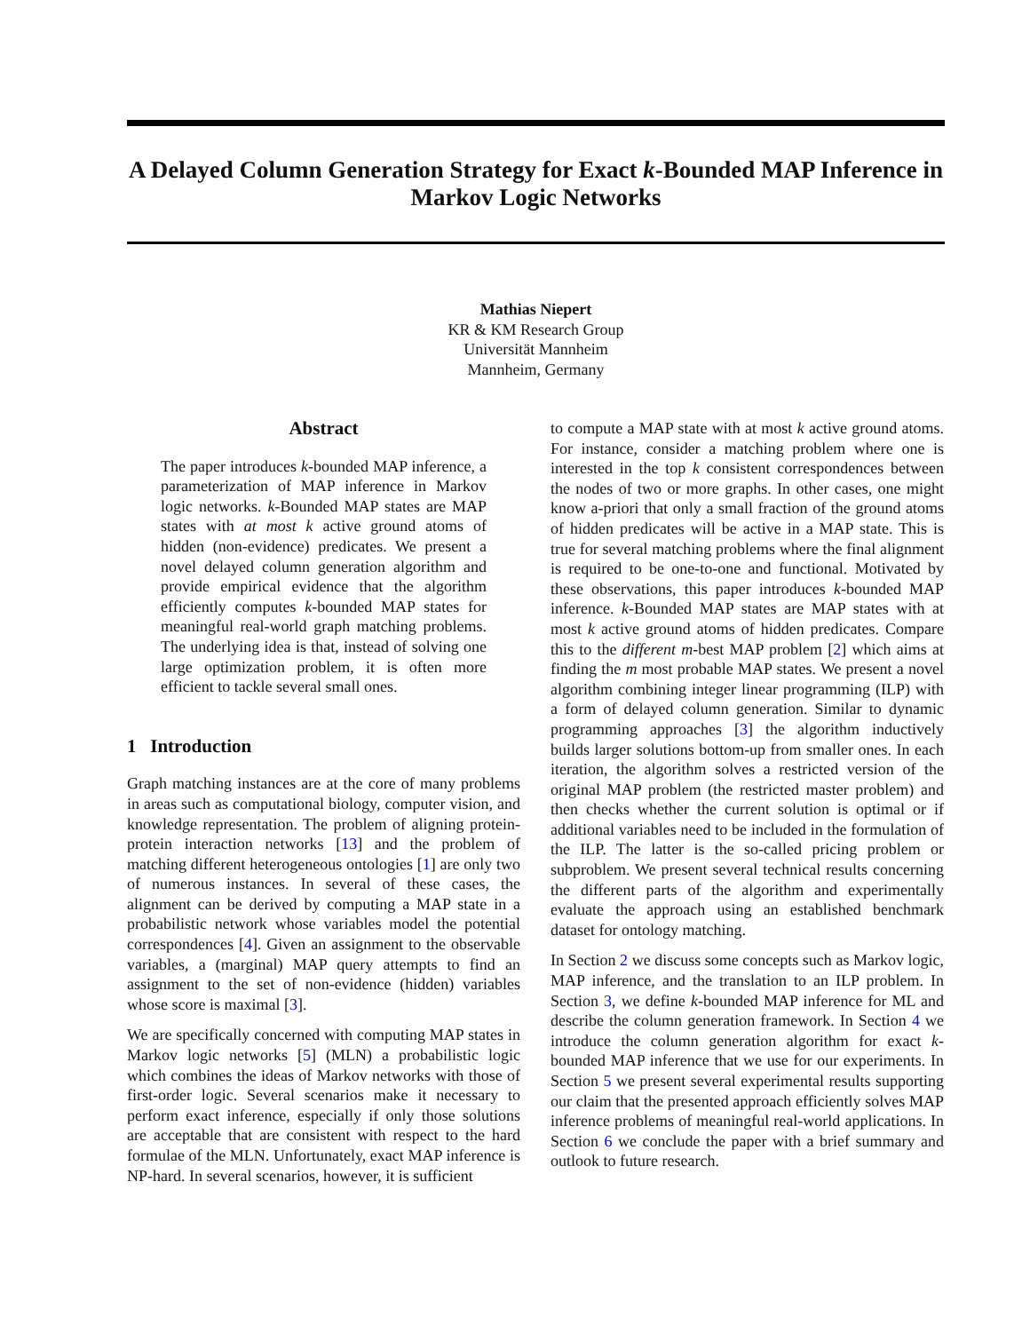A Delayed Column Generation Strategy for Exact k-Bounded MAP Inference in Markov Logic Networks
Mathias Niepert
KR & KM Research Group
Universität Mannheim
Mannheim, Germany
Abstract
The paper introduces k-bounded MAP inference, a parameterization of MAP inference in Markov logic networks. k-Bounded MAP states are MAP states with at most k active ground atoms of hidden (non-evidence) predicates. We present a novel delayed column generation algorithm and provide empirical evidence that the algorithm efficiently computes k-bounded MAP states for meaningful real-world graph matching problems. The underlying idea is that, instead of solving one large optimization problem, it is often more efficient to tackle several small ones.
1 Introduction
Graph matching instances are at the core of many problems in areas such as computational biology, computer vision, and knowledge representation. The problem of aligning protein-protein interaction networks [13] and the problem of matching different heterogeneous ontologies [1] are only two of numerous instances. In several of these cases, the alignment can be derived by computing a MAP state in a probabilistic network whose variables model the potential correspondences [4]. Given an assignment to the observable variables, a (marginal) MAP query attempts to find an assignment to the set of non-evidence (hidden) variables whose score is maximal [3].
We are specifically concerned with computing MAP states in Markov logic networks [5] (MLN) a probabilistic logic which combines the ideas of Markov networks with those of first-order logic. Several scenarios make it necessary to perform exact inference, especially if only those solutions are acceptable that are consistent with respect to the hard formulae of the MLN. Unfortunately, exact MAP inference is NP-hard. In several scenarios, however, it is sufficient
to compute a MAP state with at most k active ground atoms. For instance, consider a matching problem where one is interested in the top k consistent correspondences between the nodes of two or more graphs. In other cases, one might know a-priori that only a small fraction of the ground atoms of hidden predicates will be active in a MAP state. This is true for several matching problems where the final alignment is required to be one-to-one and functional. Motivated by these observations, this paper introduces k-bounded MAP inference. k-Bounded MAP states are MAP states with at most k active ground atoms of hidden predicates. Compare this to the different m-best MAP problem [2] which aims at finding the m most probable MAP states. We present a novel algorithm combining integer linear programming (ILP) with a form of delayed column generation. Similar to dynamic programming approaches [3] the algorithm inductively builds larger solutions bottom-up from smaller ones. In each iteration, the algorithm solves a restricted version of the original MAP problem (the restricted master problem) and then checks whether the current solution is optimal or if additional variables need to be included in the formulation of the ILP. The latter is the so-called pricing problem or subproblem. We present several technical results concerning the different parts of the algorithm and experimentally evaluate the approach using an established benchmark dataset for ontology matching.
In Section 2 we discuss some concepts such as Markov logic, MAP inference, and the translation to an ILP problem. In Section 3, we define k-bounded MAP inference for ML and describe the column generation framework. In Section 4 we introduce the column generation algorithm for exact k-bounded MAP inference that we use for our experiments. In Section 5 we present several experimental results supporting our claim that the presented approach efficiently solves MAP inference problems of meaningful real-world applications. In Section 6 we conclude the paper with a brief summary and outlook to future research.